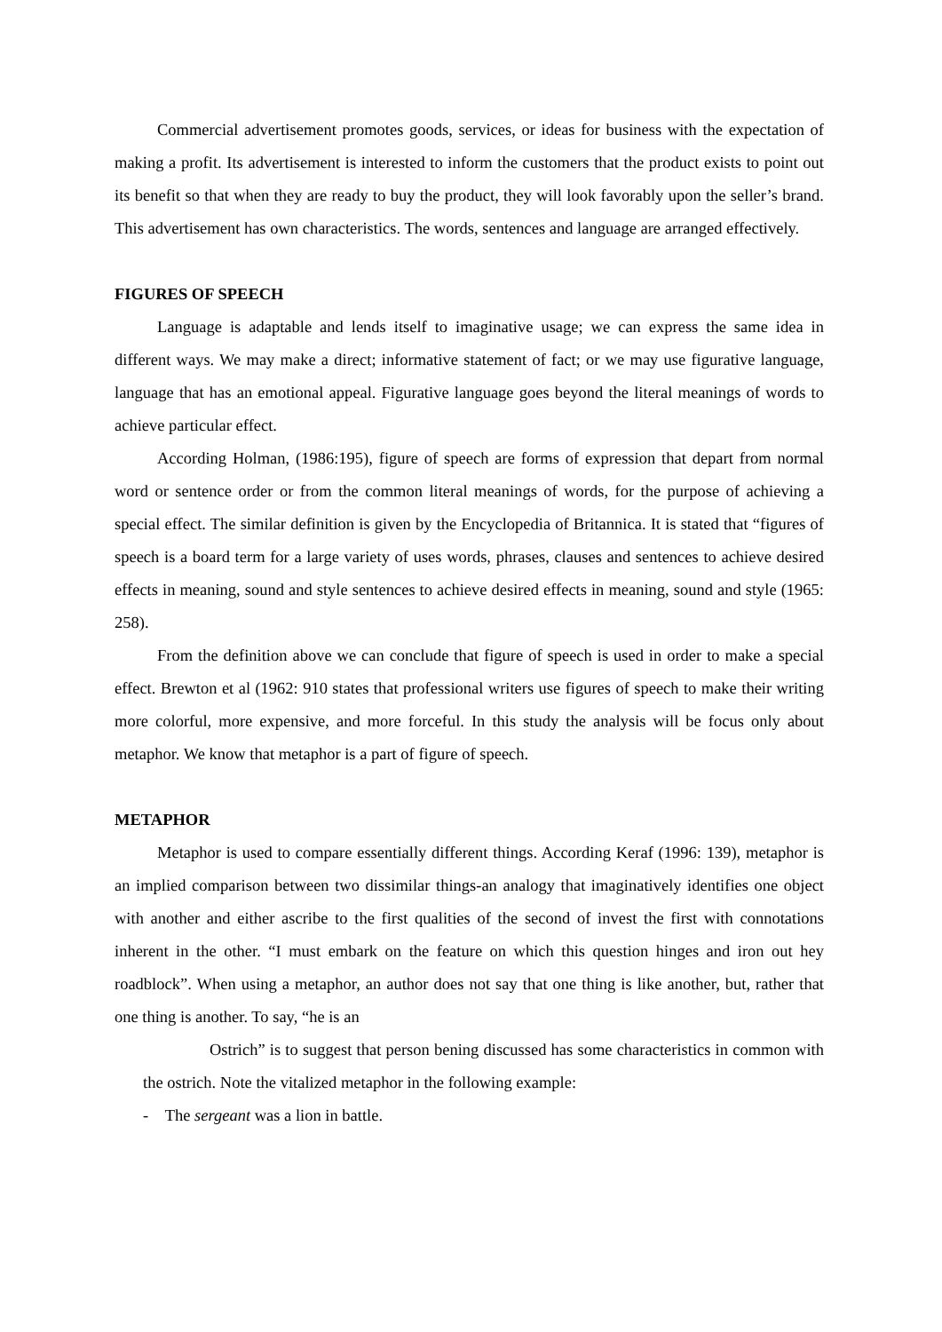Commercial advertisement promotes goods, services, or ideas for business with the expectation of making a profit. Its advertisement is interested to inform the customers that the product exists to point out its benefit so that when they are ready to buy the product, they will look favorably upon the seller’s brand. This advertisement has own characteristics. The words, sentences and language are arranged effectively.
FIGURES OF SPEECH
Language is adaptable and lends itself to imaginative usage; we can express the same idea in different ways. We may make a direct; informative statement of fact; or we may use figurative language, language that has an emotional appeal. Figurative language goes beyond the literal meanings of words to achieve particular effect.
According Holman, (1986:195), figure of speech are forms of expression that depart from normal word or sentence order or from the common literal meanings of words, for the purpose of achieving a special effect. The similar definition is given by the Encyclopedia of Britannica. It is stated that “figures of speech is a board term for a large variety of uses words, phrases, clauses and sentences to achieve desired effects in meaning, sound and style sentences to achieve desired effects in meaning, sound and style (1965: 258).
From the definition above we can conclude that figure of speech is used in order to make a special effect. Brewton et al (1962: 910 states that professional writers use figures of speech to make their writing more colorful, more expensive, and more forceful. In this study the analysis will be focus only about metaphor. We know that metaphor is a part of figure of speech.
METAPHOR
Metaphor is used to compare essentially different things. According Keraf (1996: 139), metaphor is an implied comparison between two dissimilar things-an analogy that imaginatively identifies one object with another and either ascribe to the first qualities of the second of invest the first with connotations inherent in the other. “I must embark on the feature on which this question hinges and iron out hey roadblock”. When using a metaphor, an author does not say that one thing is like another, but, rather that one thing is another. To say, “he is an
Ostrich” is to suggest that person bening discussed has some characteristics in common with the ostrich. Note the vitalized metaphor in the following example:
- The sergeant was a lion in battle.